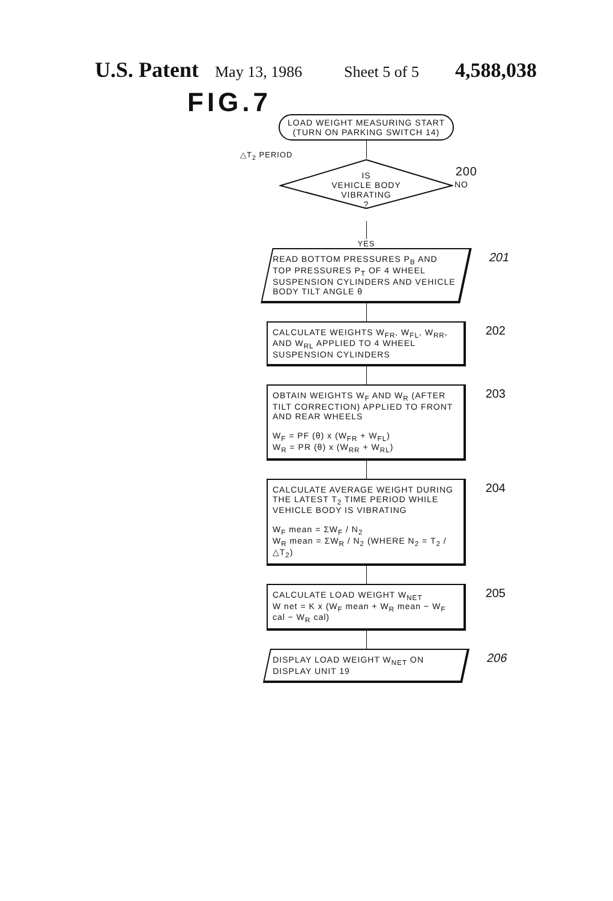U.S. Patent May 13, 1986 Sheet 5 of 5 4,588,038
FIG.7
LOAD WEIGHT MEASURING START
(TURN ON PARKING SWITCH 14)
△T<sub>2</sub> PERIOD
IS
VEHICLE BODY
VIBRATING
?
200
NO
YES
READ BOTTOM PRESSURES P<sub>B</sub> AND TOP PRESSURES P<sub>T</sub> OF 4 WHEEL SUSPENSION CYLINDERS AND VEHICLE BODY TILT ANGLE θ
201
CALCULATE WEIGHTS W<sub>FR</sub>, W<sub>FL</sub>, W<sub>RR</sub>, AND W<sub>RL</sub> APPLIED TO 4 WHEEL SUSPENSION CYLINDERS 202
OBTAIN WEIGHTS W<sub>F</sub> AND W<sub>R</sub> (AFTER TILT CORRECTION) APPLIED TO FRONT AND REAR WHEELS
W<sub>F</sub> = PF (θ) x (W<sub>FR</sub> + W<sub>FL</sub>)
W<sub>R</sub> = PR (θ) x (W<sub>RR</sub> + W<sub>RL</sub>)
203
CALCULATE AVERAGE WEIGHT DURING THE LATEST T<sub>2</sub> TIME PERIOD WHILE VEHICLE BODY IS VIBRATING
W<sub>F</sub> mean = ΣW<sub>F</sub> / N<sub>2</sub>
W<sub>R</sub> mean = ΣW<sub>R</sub> / N<sub>2</sub> (WHERE N<sub>2</sub> = T<sub>2</sub> / △T<sub>2</sub>)
204
CALCULATE LOAD WEIGHT W<sub>NET</sub>
W net = K x (W<sub>F</sub> mean + W<sub>R</sub> mean − W<sub>F</sub> cal − W<sub>R</sub> cal)
205
DISPLAY LOAD WEIGHT W<sub>NET</sub> ON DISPLAY UNIT 19
206